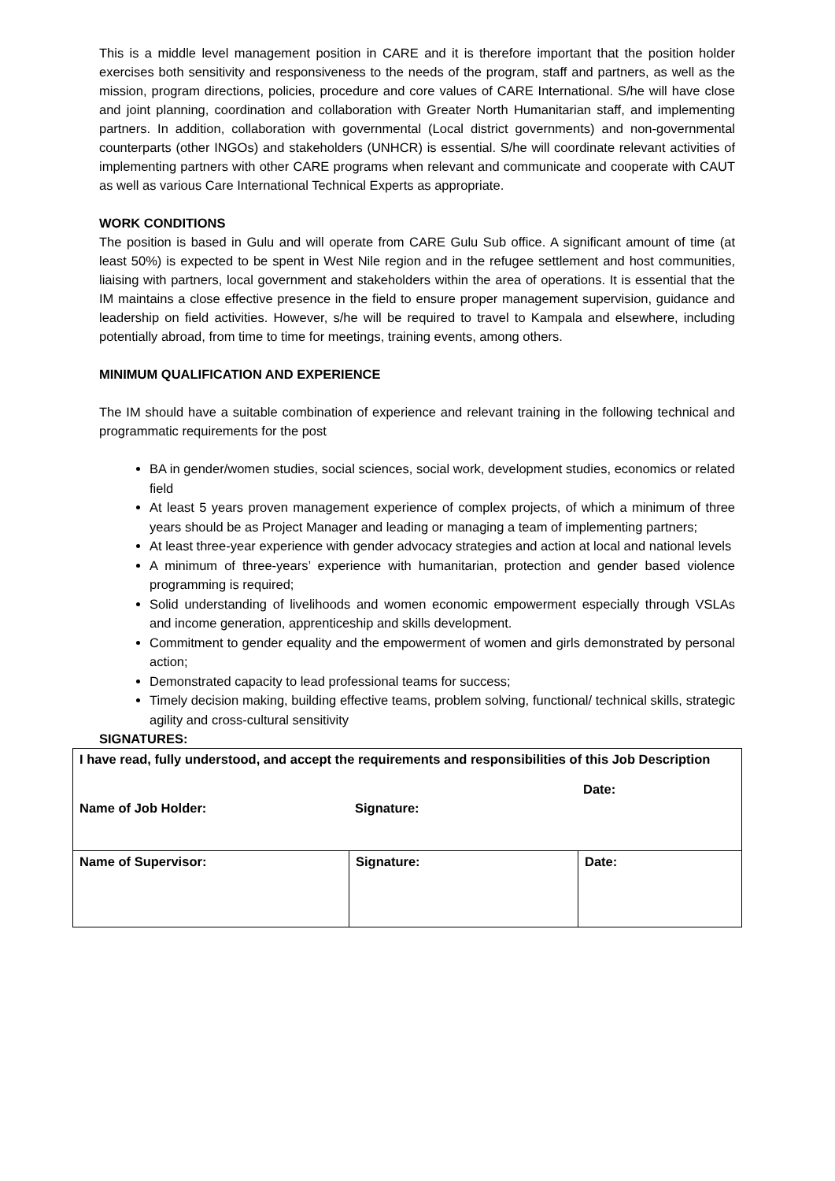This is a middle level management position in CARE and it is therefore important that the position holder exercises both sensitivity and responsiveness to the needs of the program, staff and partners, as well as the mission, program directions, policies, procedure and core values of CARE International. S/he will have close and joint planning, coordination and collaboration with Greater North Humanitarian staff, and implementing partners. In addition, collaboration with governmental (Local district governments) and non-governmental counterparts (other INGOs) and stakeholders (UNHCR) is essential. S/he will coordinate relevant activities of implementing partners with other CARE programs when relevant and communicate and cooperate with CAUT as well as various Care International Technical Experts as appropriate.
WORK CONDITIONS
The position is based in Gulu and will operate from CARE Gulu Sub office. A significant amount of time (at least 50%) is expected to be spent in West Nile region and in the refugee settlement and host communities, liaising with partners, local government and stakeholders within the area of operations. It is essential that the IM maintains a close effective presence in the field to ensure proper management supervision, guidance and leadership on field activities. However, s/he will be required to travel to Kampala and elsewhere, including potentially abroad, from time to time for meetings, training events, among others.
MINIMUM QUALIFICATION AND EXPERIENCE
The IM should have a suitable combination of experience and relevant training in the following technical and programmatic requirements for the post
BA in gender/women studies, social sciences, social work, development studies, economics or related field
At least 5 years proven management experience of complex projects, of which a minimum of three years should be as Project Manager and leading or managing a team of implementing partners;
At least three-year experience with gender advocacy strategies and action at local and national levels
A minimum of three-years’ experience with humanitarian, protection and gender based violence programming is required;
Solid understanding of livelihoods and women economic empowerment especially through VSLAs and income generation, apprenticeship and skills development.
Commitment to gender equality and the empowerment of women and girls demonstrated by personal action;
Demonstrated capacity to lead professional teams for success;
Timely decision making, building effective teams, problem solving, functional/ technical skills, strategic agility and cross-cultural sensitivity
SIGNATURES:
| I have read, fully understood, and accept the requirements and responsibilities of this Job Description Name of Job Holder: Signature: Date: | | |
| Name of Supervisor: | Signature: | Date: |